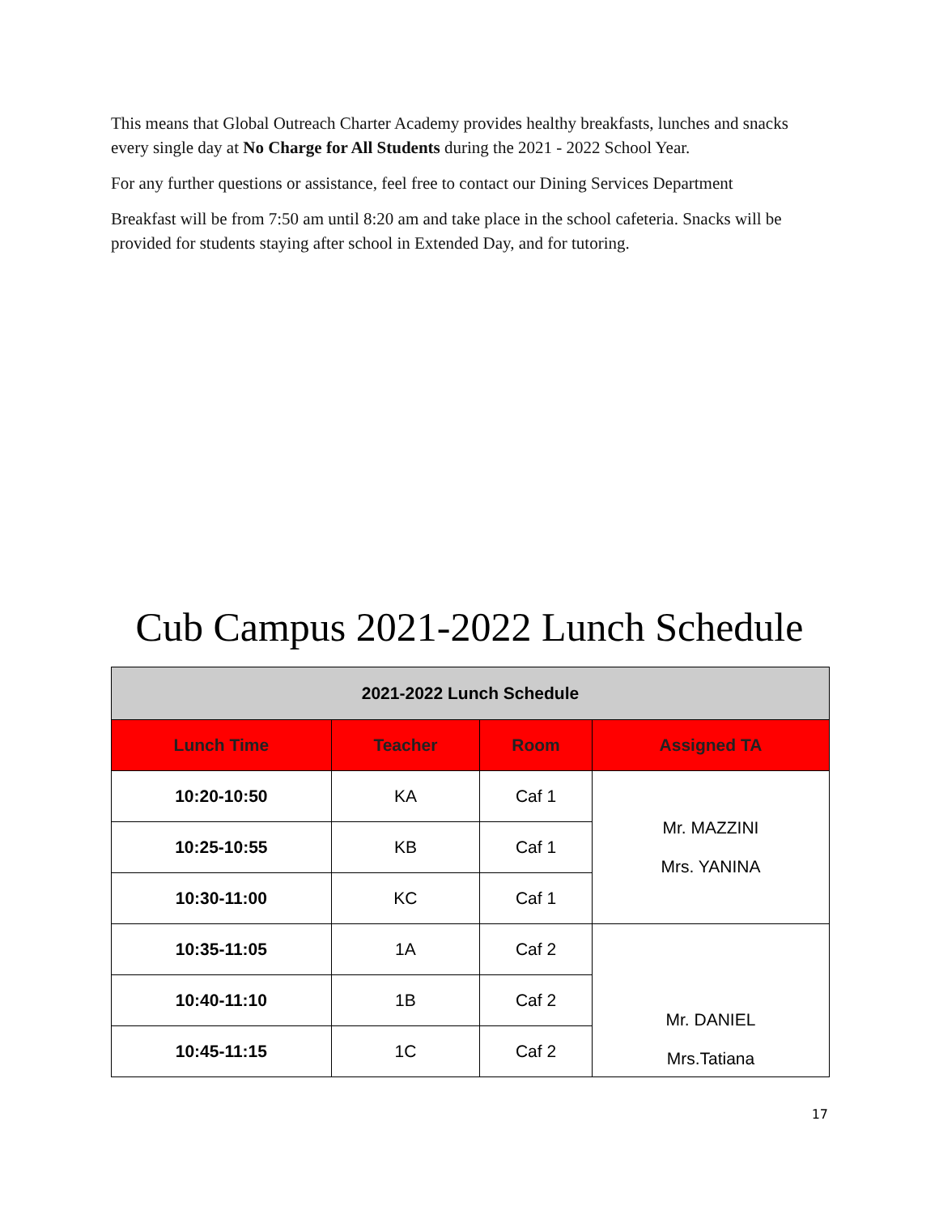This means that Global Outreach Charter Academy provides healthy breakfasts, lunches and snacks every single day at No Charge for All Students during the 2021 - 2022 School Year.
For any further questions or assistance, feel free to contact our Dining Services Department
Breakfast will be from 7:50 am until 8:20 am and take place in the school cafeteria. Snacks will be provided for students staying after school in Extended Day, and for tutoring.
Cub Campus 2021-2022 Lunch Schedule
| 2021-2022 Lunch Schedule | | | |
| --- | --- | --- | --- |
| Lunch Time | Teacher | Room | Assigned TA |
| 10:20-10:50 | KA | Caf 1 | Mr. MAZZINI Mrs. YANINA |
| 10:25-10:55 | KB | Caf 1 | |
| 10:30-11:00 | KC | Caf 1 | |
| 10:35-11:05 | 1A | Caf 2 | Mr. DANIEL Mrs.Tatiana |
| 10:40-11:10 | 1B | Caf 2 | |
| 10:45-11:15 | 1C | Caf 2 | |
17